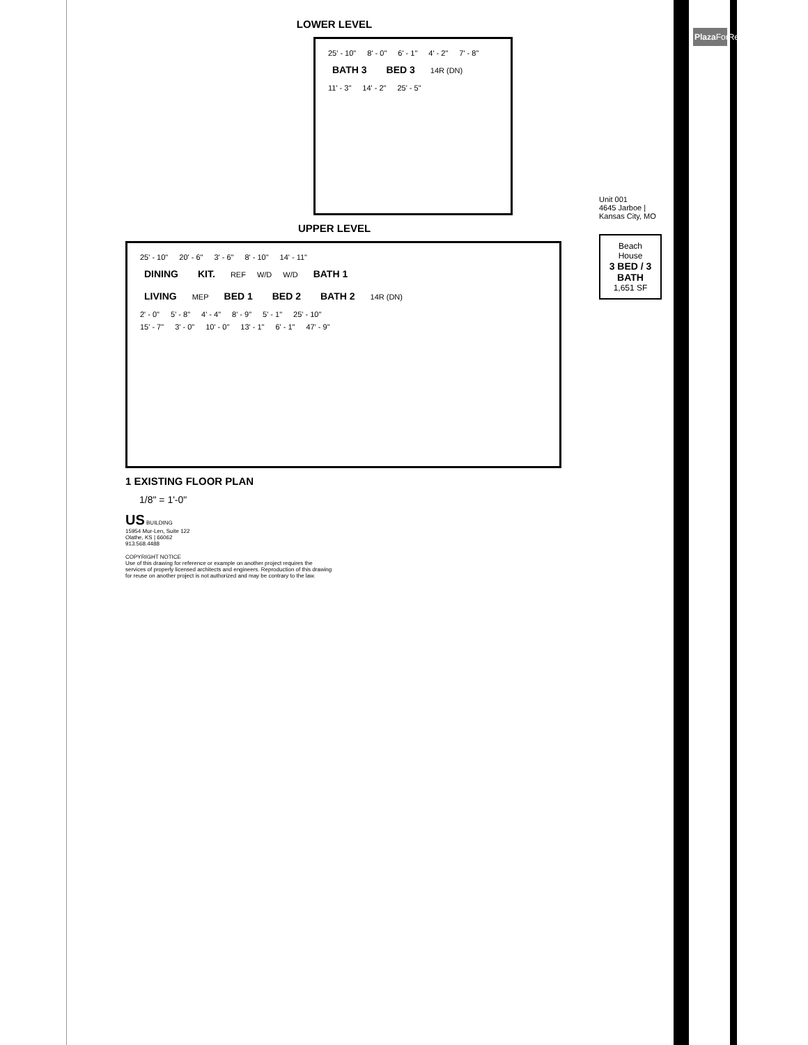LOWER LEVEL
25' - 10" 8' - 0" 6' - 1" 4' - 2" 7' - 8"
BATH 3 BED 3 14R (DN)
11' - 3" 14' - 2" 25' - 5"
UPPER LEVEL
25' - 10" 20' - 6" 3' - 6" 8' - 10" 14' - 11"
DINING KIT. REF W/D W/D BATH 1
LIVING MEP BED 1 BED 2 BATH 2 14R (DN)
2' - 0" 5' - 8" 4' - 4" 8' - 9" 5' - 1" 25' - 10"
15' - 7" 3' - 0" 10' - 0" 13' - 1" 6' - 1" 47' - 9"
1 EXISTING FLOOR PLAN
1/8" = 1'-0"
US BUILDING
15954 Mur-Len, Suite 122
Olathe, KS | 66062
913.568.4488
COPYRIGHT NOTICE
Use of this drawing for reference or example on another project requires the services of properly licensed architects and engineers. Reproduction of this drawing for reuse on another project is not authorized and may be contrary to the law.
Unit 001
4645 Jarboe | Kansas City, MO
Beach House
3 BED / 3 BATH
1,651 SF
Plaza ForRent.com